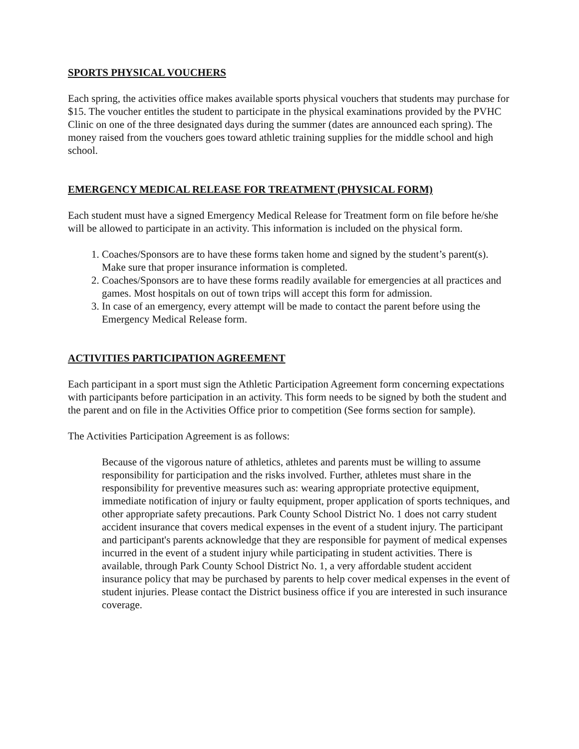SPORTS PHYSICAL VOUCHERS
Each spring, the activities office makes available sports physical vouchers that students may purchase for $15. The voucher entitles the student to participate in the physical examinations provided by the PVHC Clinic on one of the three designated days during the summer (dates are announced each spring). The money raised from the vouchers goes toward athletic training supplies for the middle school and high school.
EMERGENCY MEDICAL RELEASE FOR TREATMENT (PHYSICAL FORM)
Each student must have a signed Emergency Medical Release for Treatment form on file before he/she will be allowed to participate in an activity. This information is included on the physical form.
1. Coaches/Sponsors are to have these forms taken home and signed by the student’s parent(s). Make sure that proper insurance information is completed.
2. Coaches/Sponsors are to have these forms readily available for emergencies at all practices and games. Most hospitals on out of town trips will accept this form for admission.
3. In case of an emergency, every attempt will be made to contact the parent before using the Emergency Medical Release form.
ACTIVITIES PARTICIPATION AGREEMENT
Each participant in a sport must sign the Athletic Participation Agreement form concerning expectations with participants before participation in an activity. This form needs to be signed by both the student and the parent and on file in the Activities Office prior to competition (See forms section for sample).
The Activities Participation Agreement is as follows:
Because of the vigorous nature of athletics, athletes and parents must be willing to assume responsibility for participation and the risks involved. Further, athletes must share in the responsibility for preventive measures such as: wearing appropriate protective equipment, immediate notification of injury or faulty equipment, proper application of sports techniques, and other appropriate safety precautions. Park County School District No. 1 does not carry student accident insurance that covers medical expenses in the event of a student injury. The participant and participant's parents acknowledge that they are responsible for payment of medical expenses incurred in the event of a student injury while participating in student activities. There is available, through Park County School District No. 1, a very affordable student accident insurance policy that may be purchased by parents to help cover medical expenses in the event of student injuries. Please contact the District business office if you are interested in such insurance coverage.